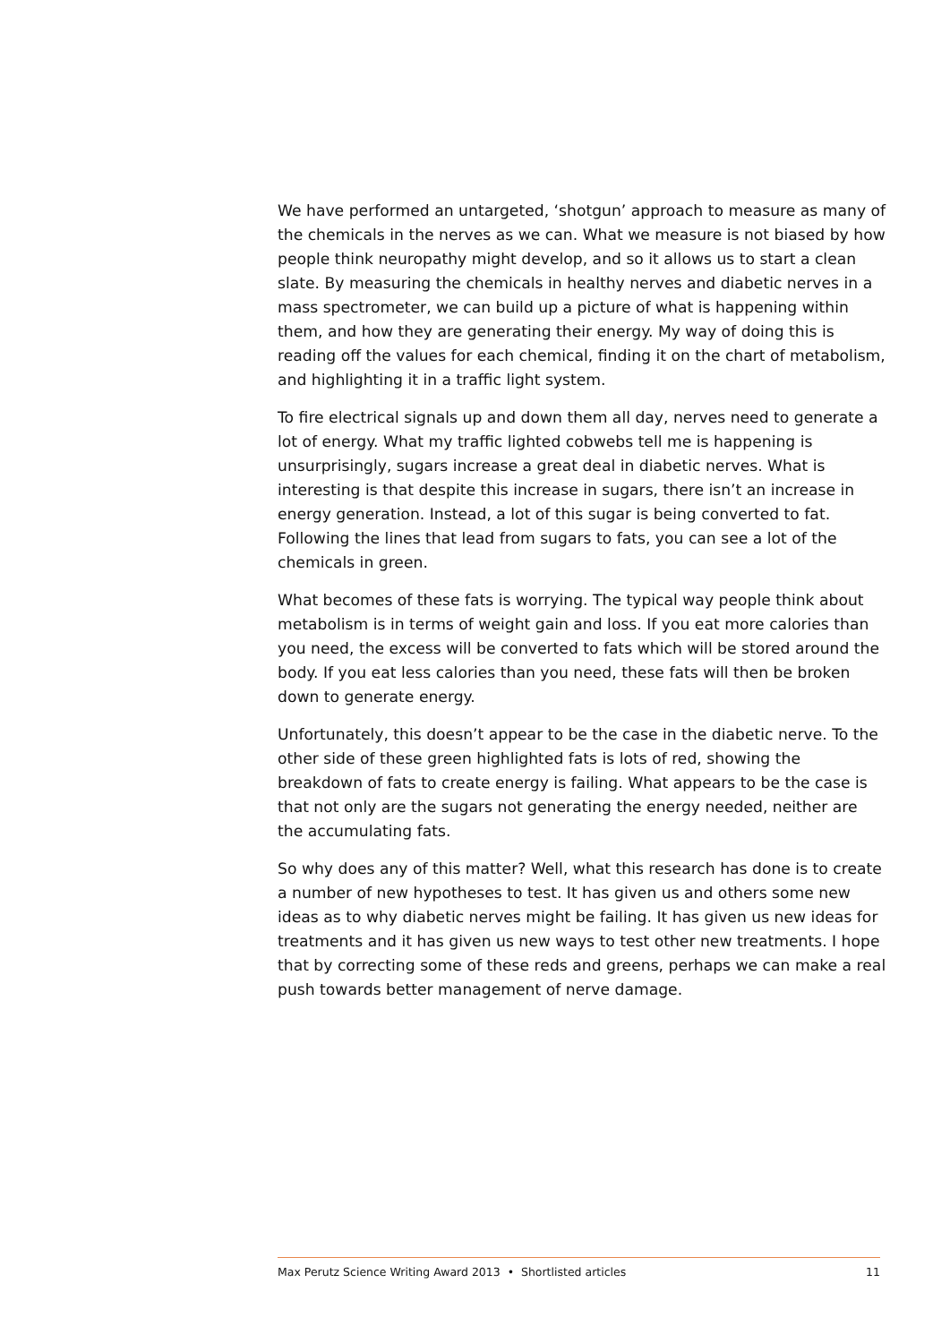We have performed an untargeted, ‘shotgun’ approach to measure as many of the chemicals in the nerves as we can. What we measure is not biased by how people think neuropathy might develop, and so it allows us to start a clean slate. By measuring the chemicals in healthy nerves and diabetic nerves in a mass spectrometer, we can build up a picture of what is happening within them, and how they are generating their energy. My way of doing this is reading off the values for each chemical, finding it on the chart of metabolism, and highlighting it in a traffic light system.
To fire electrical signals up and down them all day, nerves need to generate a lot of energy. What my traffic lighted cobwebs tell me is happening is unsurprisingly, sugars increase a great deal in diabetic nerves. What is interesting is that despite this increase in sugars, there isn’t an increase in energy generation. Instead, a lot of this sugar is being converted to fat. Following the lines that lead from sugars to fats, you can see a lot of the chemicals in green.
What becomes of these fats is worrying. The typical way people think about metabolism is in terms of weight gain and loss. If you eat more calories than you need, the excess will be converted to fats which will be stored around the body. If you eat less calories than you need, these fats will then be broken down to generate energy.
Unfortunately, this doesn’t appear to be the case in the diabetic nerve. To the other side of these green highlighted fats is lots of red, showing the breakdown of fats to create energy is failing. What appears to be the case is that not only are the sugars not generating the energy needed, neither are the accumulating fats.
So why does any of this matter? Well, what this research has done is to create a number of new hypotheses to test. It has given us and others some new ideas as to why diabetic nerves might be failing. It has given us new ideas for treatments and it has given us new ways to test other new treatments. I hope that by correcting some of these reds and greens, perhaps we can make a real push towards better management of nerve damage.
Max Perutz Science Writing Award 2013 • Shortlisted articles 11